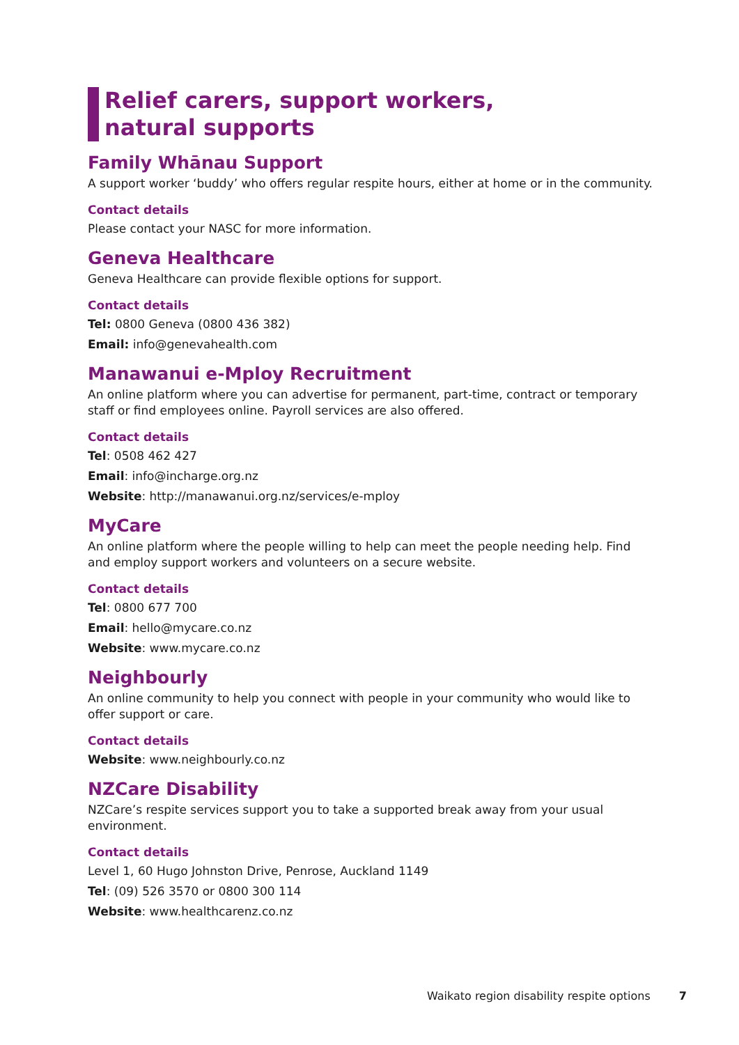Relief carers, support workers, natural supports
Family Whānau Support
A support worker ‘buddy’ who offers regular respite hours, either at home or in the community.
Contact details
Please contact your NASC for more information.
Geneva Healthcare
Geneva Healthcare can provide flexible options for support.
Contact details
Tel: 0800 Geneva (0800 436 382)
Email: info@genevahealth.com
Manawanui e-Mploy Recruitment
An online platform where you can advertise for permanent, part-time, contract or temporary staff or find employees online. Payroll services are also offered.
Contact details
Tel: 0508 462 427
Email: info@incharge.org.nz
Website: http://manawanui.org.nz/services/e-mploy
MyCare
An online platform where the people willing to help can meet the people needing help. Find and employ support workers and volunteers on a secure website.
Contact details
Tel: 0800 677 700
Email: hello@mycare.co.nz
Website: www.mycare.co.nz
Neighbourly
An online community to help you connect with people in your community who would like to offer support or care.
Contact details
Website: www.neighbourly.co.nz
NZCare Disability
NZCare’s respite services support you to take a supported break away from your usual environment.
Contact details
Level 1, 60 Hugo Johnston Drive, Penrose, Auckland 1149
Tel: (09) 526 3570 or 0800 300 114
Website: www.healthcarenz.co.nz
Waikato region disability respite options 7